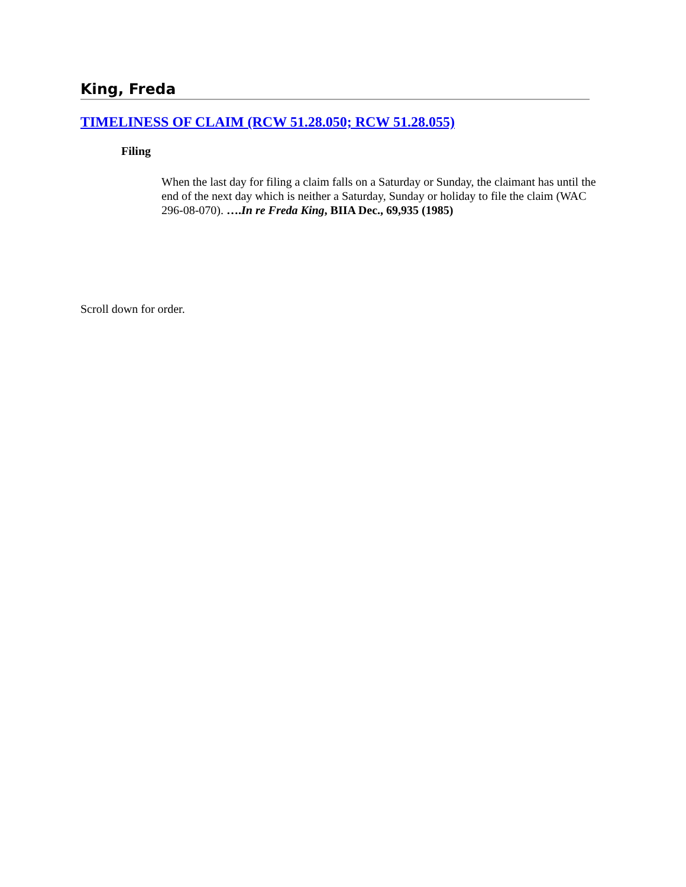King, Freda
TIMELINESS OF CLAIM (RCW 51.28.050; RCW 51.28.055)
Filing
When the last day for filing a claim falls on a Saturday or Sunday, the claimant has until the end of the next day which is neither a Saturday, Sunday or holiday to file the claim (WAC 296-08-070). ….In re Freda King, BIIA Dec., 69,935 (1985)
Scroll down for order.